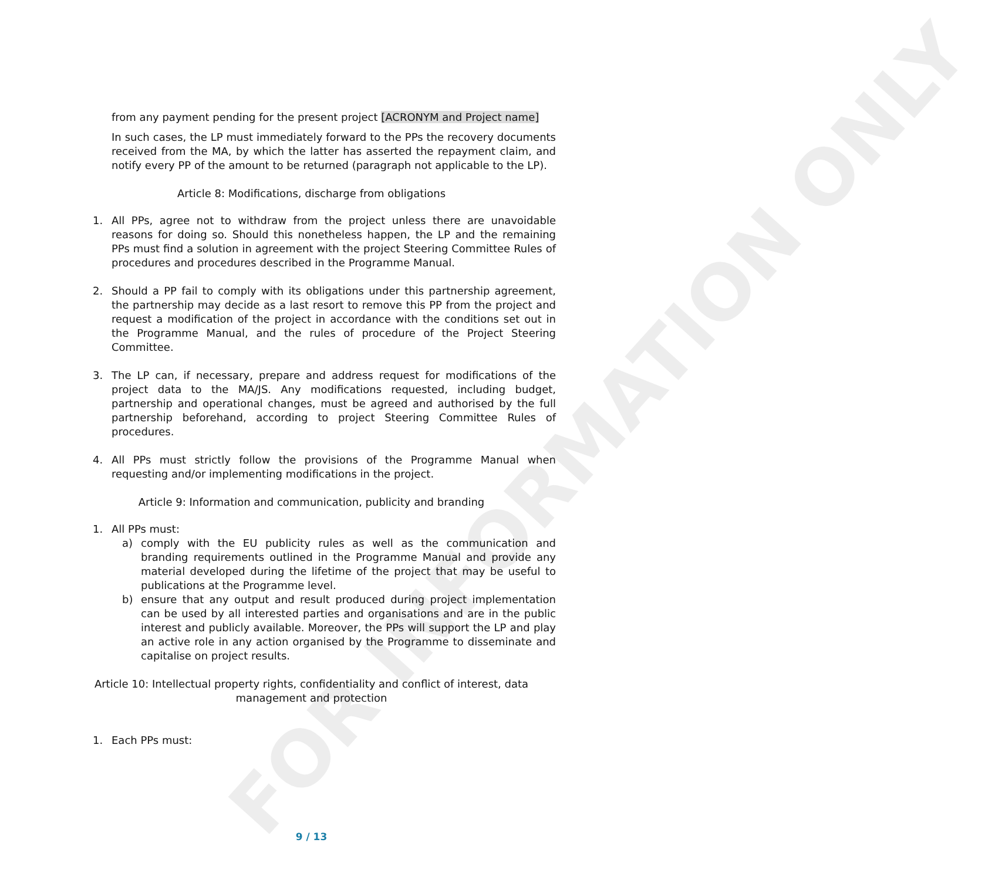FOR INFORMATION ONLY
from any payment pending for the present project [ACRONYM and Project name]
In such cases, the LP must immediately forward to the PPs the recovery documents received from the MA, by which the latter has asserted the repayment claim, and notify every PP of the amount to be returned (paragraph not applicable to the LP).
Article 8: Modifications, discharge from obligations
1. All PPs, agree not to withdraw from the project unless there are unavoidable reasons for doing so. Should this nonetheless happen, the LP and the remaining PPs must find a solution in agreement with the project Steering Committee Rules of procedures and procedures described in the Programme Manual.
2. Should a PP fail to comply with its obligations under this partnership agreement, the partnership may decide as a last resort to remove this PP from the project and request a modification of the project in accordance with the conditions set out in the Programme Manual, and the rules of procedure of the Project Steering Committee.
3. The LP can, if necessary, prepare and address request for modifications of the project data to the MA/JS. Any modifications requested, including budget, partnership and operational changes, must be agreed and authorised by the full partnership beforehand, according to project Steering Committee Rules of procedures.
4. All PPs must strictly follow the provisions of the Programme Manual when requesting and/or implementing modifications in the project.
Article 9: Information and communication, publicity and branding
1. All PPs must:
a) comply with the EU publicity rules as well as the communication and branding requirements outlined in the Programme Manual and provide any material developed during the lifetime of the project that may be useful to publications at the Programme level.
b) ensure that any output and result produced during project implementation can be used by all interested parties and organisations and are in the public interest and publicly available. Moreover, the PPs will support the LP and play an active role in any action organised by the Programme to disseminate and capitalise on project results.
Article 10: Intellectual property rights, confidentiality and conflict of interest, data
management and protection
1. Each PPs must:
9 / 13